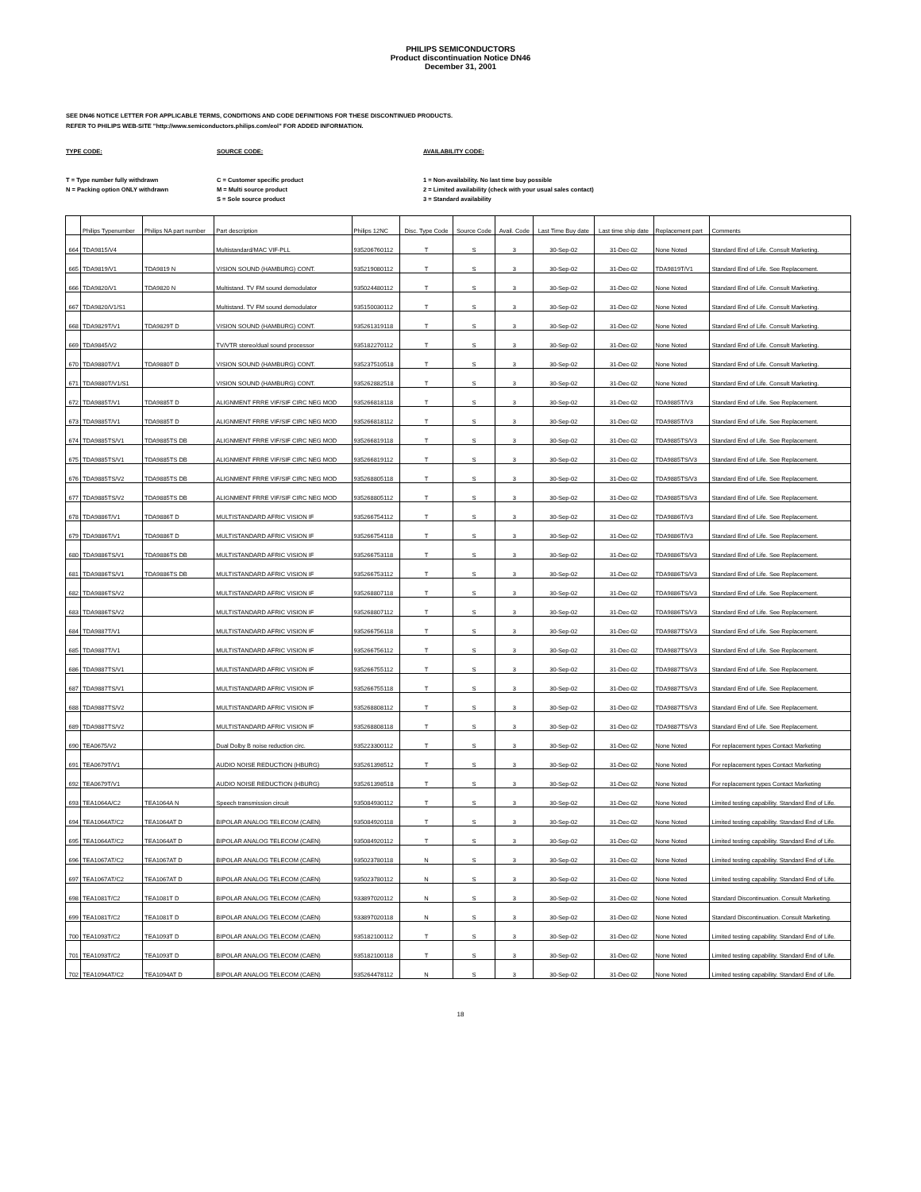PHILIPS SEMICONDUCTORS
Product discontinuation Notice DN46
December 31, 2001
SEE DN46 NOTICE LETTER FOR APPLICABLE TERMS, CONDITIONS AND CODE DEFINITIONS FOR THESE DISCONTINUED PRODUCTS.
REFER TO PHILIPS WEB-SITE "http://www.semiconductors.philips.com/eol" FOR ADDED INFORMATION.
TYPE CODE:
T = Type number fully withdrawn
N = Packing option ONLY withdrawn
SOURCE CODE:
C = Customer specific product
M = Multi source product
S = Sole source product
AVAILABILITY CODE:
1 = Non-availability. No last time buy possible
2 = Limited availability (check with your usual sales contact)
3 = Standard availability
| | Philips Typenumber | Philips NA part number | Part description | Philips 12NC | Disc. Type Code | Source Code | Avail. Code | Last Time Buy date | Last time ship date | Replacement part | Comments |
| --- | --- | --- | --- | --- | --- | --- | --- | --- | --- | --- | --- |
| 664 | TDA9815/V4 | | Multistandard/MAC VIF-PLL | 935206760112 | T | S | 3 | 30-Sep-02 | 31-Dec-02 | None Noted | Standard End of Life. Consult Marketing. |
| 665 | TDA9819/V1 | TDA9819 N | VISION SOUND (HAMBURG) CONT. | 935219080112 | T | S | 3 | 30-Sep-02 | 31-Dec-02 | TDA9819T/V1 | Standard End of Life. See Replacement. |
| 666 | TDA9820/V1 | TDA9820 N | Multistand. TV FM sound demodulator | 935024480112 | T | S | 3 | 30-Sep-02 | 31-Dec-02 | None Noted | Standard End of Life. Consult Marketing. |
| 667 | TDA9820/V1/S1 | | Multistand. TV FM sound demodulator | 935150030112 | T | S | 3 | 30-Sep-02 | 31-Dec-02 | None Noted | Standard End of Life. Consult Marketing. |
| 668 | TDA9829T/V1 | TDA9829T D | VISION SOUND (HAMBURG) CONT. | 935261319118 | T | S | 3 | 30-Sep-02 | 31-Dec-02 | None Noted | Standard End of Life. Consult Marketing. |
| 669 | TDA9845/V2 | | TV/VTR stereo/dual sound processor | 935182270112 | T | S | 3 | 30-Sep-02 | 31-Dec-02 | None Noted | Standard End of Life. Consult Marketing. |
| 670 | TDA9880T/V1 | TDA9880T D | VISION SOUND (HAMBURG) CONT. | 935237510518 | T | S | 3 | 30-Sep-02 | 31-Dec-02 | None Noted | Standard End of Life. Consult Marketing. |
| 671 | TDA9880T/V1/S1 | | VISION SOUND (HAMBURG) CONT. | 935262882518 | T | S | 3 | 30-Sep-02 | 31-Dec-02 | None Noted | Standard End of Life. Consult Marketing. |
| 672 | TDA9885T/V1 | TDA9885T D | ALIGNMENT FRRE VIF/SIF CIRC NEG MOD | 935266818118 | T | S | 3 | 30-Sep-02 | 31-Dec-02 | TDA9885T/V3 | Standard End of Life. See Replacement. |
| 673 | TDA9885T/V1 | TDA9885T D | ALIGNMENT FRRE VIF/SIF CIRC NEG MOD | 935266818112 | T | S | 3 | 30-Sep-02 | 31-Dec-02 | TDA9885T/V3 | Standard End of Life. See Replacement. |
| 674 | TDA9885TS/V1 | TDA9885TS DB | ALIGNMENT FRRE VIF/SIF CIRC NEG MOD | 935266819118 | T | S | 3 | 30-Sep-02 | 31-Dec-02 | TDA9885TS/V3 | Standard End of Life. See Replacement. |
| 675 | TDA9885TS/V1 | TDA9885TS DB | ALIGNMENT FRRE VIF/SIF CIRC NEG MOD | 935266819112 | T | S | 3 | 30-Sep-02 | 31-Dec-02 | TDA9885TS/V3 | Standard End of Life. See Replacement. |
| 676 | TDA9885TS/V2 | TDA9885TS DB | ALIGNMENT FRRE VIF/SIF CIRC NEG MOD | 935268805118 | T | S | 3 | 30-Sep-02 | 31-Dec-02 | TDA9885TS/V3 | Standard End of Life. See Replacement. |
| 677 | TDA9885TS/V2 | TDA9885TS DB | ALIGNMENT FRRE VIF/SIF CIRC NEG MOD | 935268805112 | T | S | 3 | 30-Sep-02 | 31-Dec-02 | TDA9885TS/V3 | Standard End of Life. See Replacement. |
| 678 | TDA9886T/V1 | TDA9886T D | MULTISTANDARD AFRIC VISION IF | 935266754112 | T | S | 3 | 30-Sep-02 | 31-Dec-02 | TDA9886T/V3 | Standard End of Life. See Replacement. |
| 679 | TDA9886T/V1 | TDA9886T D | MULTISTANDARD AFRIC VISION IF | 935266754118 | T | S | 3 | 30-Sep-02 | 31-Dec-02 | TDA9886T/V3 | Standard End of Life. See Replacement. |
| 680 | TDA9886TS/V1 | TDA9886TS DB | MULTISTANDARD AFRIC VISION IF | 935266753118 | T | S | 3 | 30-Sep-02 | 31-Dec-02 | TDA9886TS/V3 | Standard End of Life. See Replacement. |
| 681 | TDA9886TS/V1 | TDA9886TS DB | MULTISTANDARD AFRIC VISION IF | 935266753112 | T | S | 3 | 30-Sep-02 | 31-Dec-02 | TDA9886TS/V3 | Standard End of Life. See Replacement. |
| 682 | TDA9886TS/V2 | | MULTISTANDARD AFRIC VISION IF | 935268807118 | T | S | 3 | 30-Sep-02 | 31-Dec-02 | TDA9886TS/V3 | Standard End of Life. See Replacement. |
| 683 | TDA9886TS/V2 | | MULTISTANDARD AFRIC VISION IF | 935268807112 | T | S | 3 | 30-Sep-02 | 31-Dec-02 | TDA9886TS/V3 | Standard End of Life. See Replacement. |
| 684 | TDA9887T/V1 | | MULTISTANDARD AFRIC VISION IF | 935266756118 | T | S | 3 | 30-Sep-02 | 31-Dec-02 | TDA9887TS/V3 | Standard End of Life. See Replacement. |
| 685 | TDA9887T/V1 | | MULTISTANDARD AFRIC VISION IF | 935266756112 | T | S | 3 | 30-Sep-02 | 31-Dec-02 | TDA9887TS/V3 | Standard End of Life. See Replacement. |
| 686 | TDA9887TS/V1 | | MULTISTANDARD AFRIC VISION IF | 935266755112 | T | S | 3 | 30-Sep-02 | 31-Dec-02 | TDA9887TS/V3 | Standard End of Life. See Replacement. |
| 687 | TDA9887TS/V1 | | MULTISTANDARD AFRIC VISION IF | 935266755118 | T | S | 3 | 30-Sep-02 | 31-Dec-02 | TDA9887TS/V3 | Standard End of Life. See Replacement. |
| 688 | TDA9887TS/V2 | | MULTISTANDARD AFRIC VISION IF | 935268808112 | T | S | 3 | 30-Sep-02 | 31-Dec-02 | TDA9887TS/V3 | Standard End of Life. See Replacement. |
| 689 | TDA9887TS/V2 | | MULTISTANDARD AFRIC VISION IF | 935268808118 | T | S | 3 | 30-Sep-02 | 31-Dec-02 | TDA9887TS/V3 | Standard End of Life. See Replacement. |
| 690 | TEA0675/V2 | | Dual Dolby B noise reduction circ. | 935223300112 | T | S | 3 | 30-Sep-02 | 31-Dec-02 | None Noted | For replacement types Contact Marketing |
| 691 | TEA0679T/V1 | | AUDIO NOISE REDUCTION (HBURG) | 935261398512 | T | S | 3 | 30-Sep-02 | 31-Dec-02 | None Noted | For replacement types Contact Marketing |
| 692 | TEA0679T/V1 | | AUDIO NOISE REDUCTION (HBURG) | 935261398518 | T | S | 3 | 30-Sep-02 | 31-Dec-02 | None Noted | For replacement types Contact Marketing |
| 693 | TEA1064A/C2 | TEA1064A N | Speech transmission circuit | 935084930112 | T | S | 3 | 30-Sep-02 | 31-Dec-02 | None Noted | Limited testing capability. Standard End of Life. |
| 694 | TEA1064AT/C2 | TEA1064AT D | BIPOLAR ANALOG TELECOM (CAEN) | 935084920118 | T | S | 3 | 30-Sep-02 | 31-Dec-02 | None Noted | Limited testing capability. Standard End of Life. |
| 695 | TEA1064AT/C2 | TEA1064AT D | BIPOLAR ANALOG TELECOM (CAEN) | 935084920112 | T | S | 3 | 30-Sep-02 | 31-Dec-02 | None Noted | Limited testing capability. Standard End of Life. |
| 696 | TEA1067AT/C2 | TEA1067AT D | BIPOLAR ANALOG TELECOM (CAEN) | 935023780118 | N | S | 3 | 30-Sep-02 | 31-Dec-02 | None Noted | Limited testing capability. Standard End of Life. |
| 697 | TEA1067AT/C2 | TEA1067AT D | BIPOLAR ANALOG TELECOM (CAEN) | 935023780112 | N | S | 3 | 30-Sep-02 | 31-Dec-02 | None Noted | Limited testing capability. Standard End of Life. |
| 698 | TEA1081T/C2 | TEA1081T D | BIPOLAR ANALOG TELECOM (CAEN) | 933897020112 | N | S | 3 | 30-Sep-02 | 31-Dec-02 | None Noted | Standard Discontinuation. Consult Marketing. |
| 699 | TEA1081T/C2 | TEA1081T D | BIPOLAR ANALOG TELECOM (CAEN) | 933897020118 | N | S | 3 | 30-Sep-02 | 31-Dec-02 | None Noted | Standard Discontinuation. Consult Marketing. |
| 700 | TEA1093T/C2 | TEA1093T D | BIPOLAR ANALOG TELECOM (CAEN) | 935182100112 | T | S | 3 | 30-Sep-02 | 31-Dec-02 | None Noted | Limited testing capability. Standard End of Life. |
| 701 | TEA1093T/C2 | TEA1093T D | BIPOLAR ANALOG TELECOM (CAEN) | 935182100118 | T | S | 3 | 30-Sep-02 | 31-Dec-02 | None Noted | Limited testing capability. Standard End of Life. |
| 702 | TEA1094AT/C2 | TEA1094AT D | BIPOLAR ANALOG TELECOM (CAEN) | 935264478112 | N | S | 3 | 30-Sep-02 | 31-Dec-02 | None Noted | Limited testing capability. Standard End of Life. |
18